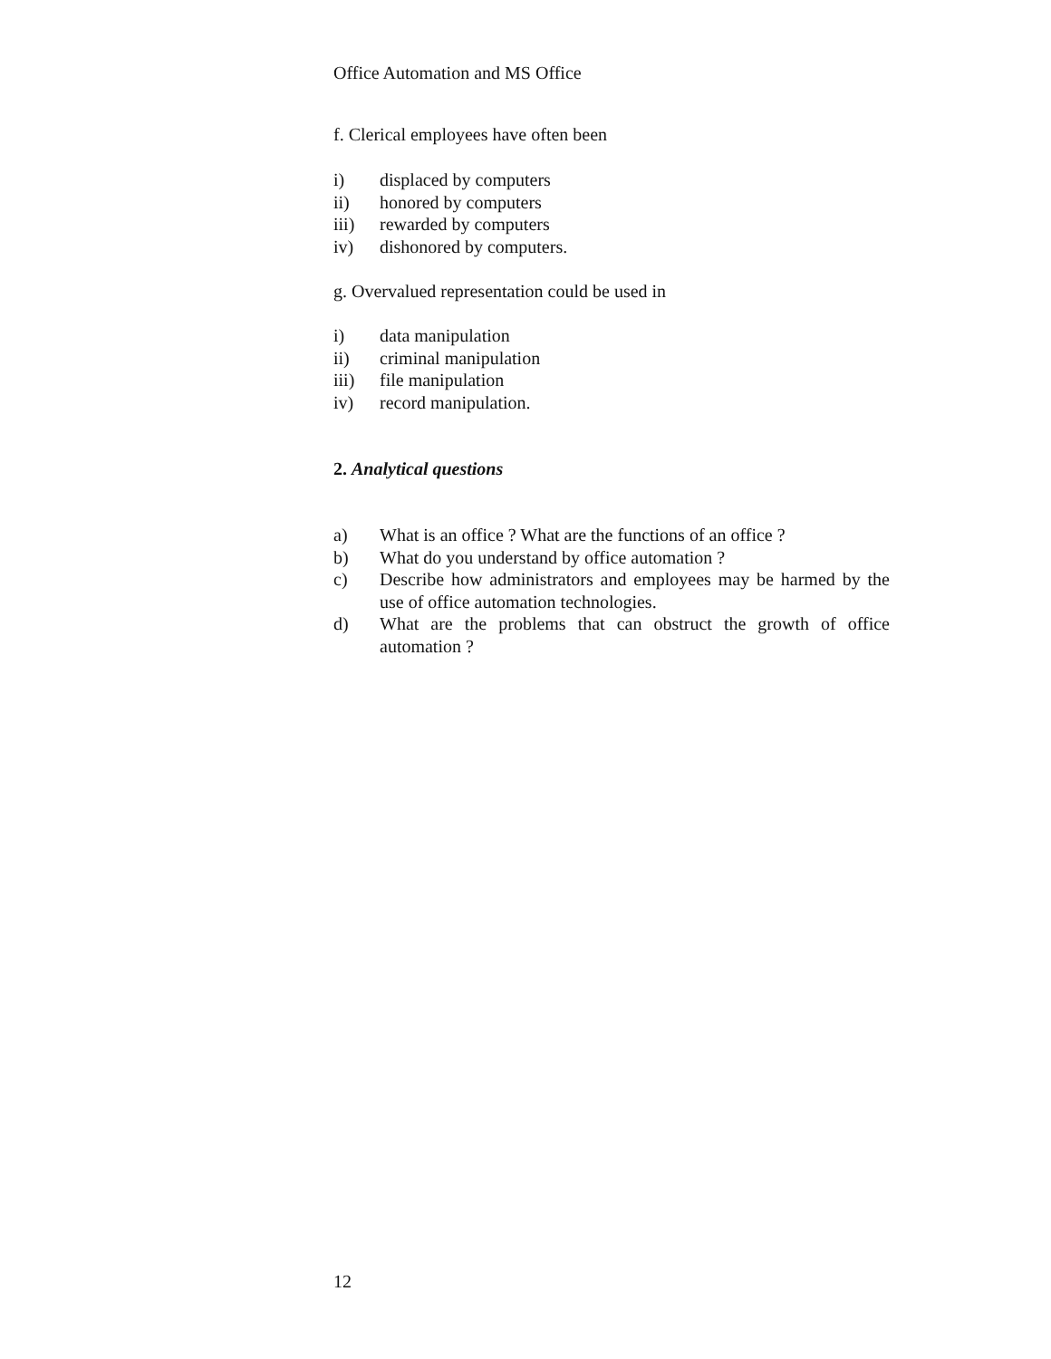Office Automation and MS Office
f. Clerical employees have often been
i) displaced by computers
ii) honored by computers
iii) rewarded by computers
iv) dishonored by computers.
g. Overvalued representation could be used in
i) data manipulation
ii) criminal manipulation
iii) file manipulation
iv) record manipulation.
2. Analytical questions
a) What is an office ? What are the functions of an office ?
b) What do you understand by office automation ?
c) Describe how administrators and employees may be harmed by the use of office automation technologies.
d) What are the problems that can obstruct the growth of office automation ?
12